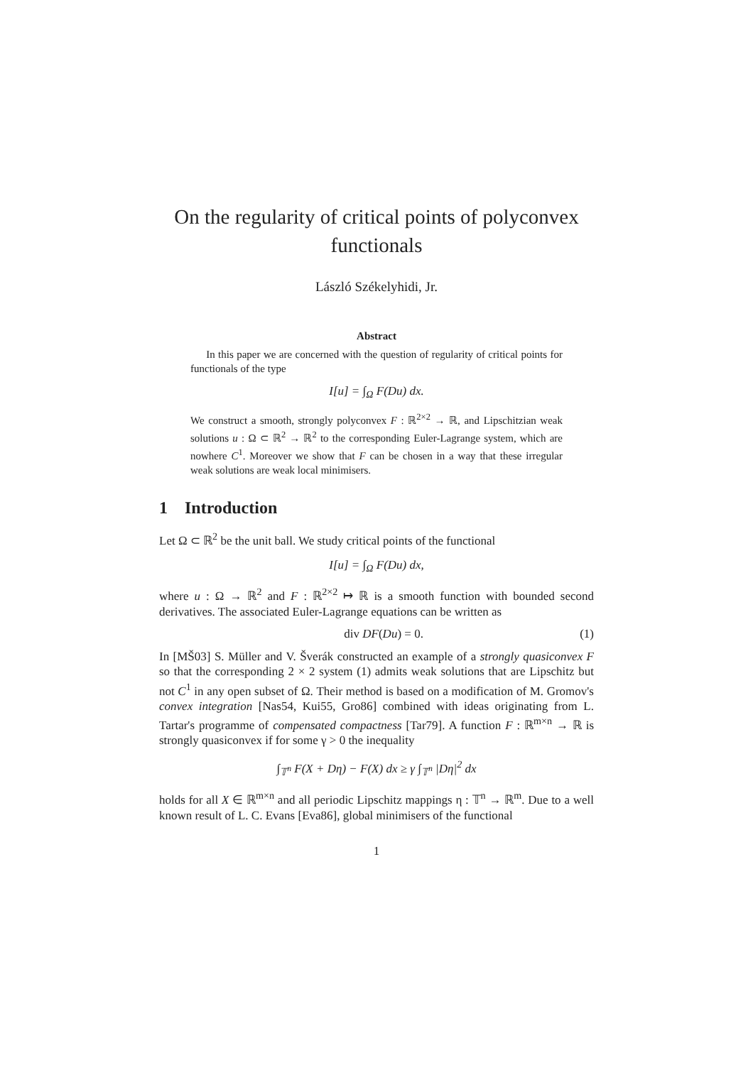On the regularity of critical points of polyconvex functionals
László Székelyhidi, Jr.
Abstract
In this paper we are concerned with the question of regularity of critical points for functionals of the type
I[u] = ∫<sub>Ω</sub> F(Du) dx.
We construct a smooth, strongly polyconvex F : ℝ<sup>2×2</sup> → ℝ, and Lipschitzian weak solutions u : Ω ⊂ ℝ<sup>2</sup> → ℝ<sup>2</sup> to the corresponding Euler-Lagrange system, which are nowhere C<sup>1</sup>. Moreover we show that F can be chosen in a way that these irregular weak solutions are weak local minimisers.
1 Introduction
Let Ω ⊂ ℝ<sup>2</sup> be the unit ball. We study critical points of the functional
I[u] = ∫<sub>Ω</sub> F(Du) dx,
where u : Ω → ℝ<sup>2</sup> and F : ℝ<sup>2×2</sup> ↦ ℝ is a smooth function with bounded second derivatives. The associated Euler-Lagrange equations can be written as
div DF(Du) = 0. (1)
In [MŠ03] S. Müller and V. Šverák constructed an example of a strongly quasiconvex F so that the corresponding 2 × 2 system (1) admits weak solutions that are Lipschitz but not C<sup>1</sup> in any open subset of Ω. Their method is based on a modification of M. Gromov's convex integration [Nas54, Kui55, Gro86] combined with ideas originating from L. Tartar's programme of compensated compactness [Tar79]. A function F : ℝ<sup>m×n</sup> → ℝ is strongly quasiconvex if for some γ > 0 the inequality
∫<sub>𝕋<sup>n</sup></sub> F(X + Dη) − F(X) dx ≥ γ ∫<sub>𝕋<sup>n</sup></sub> |Dη|<sup>2</sup> dx
holds for all X ∈ ℝ<sup>m×n</sup> and all periodic Lipschitz mappings η : 𝕋<sup>n</sup> → ℝ<sup>m</sup>. Due to a well known result of L. C. Evans [Eva86], global minimisers of the functional
1